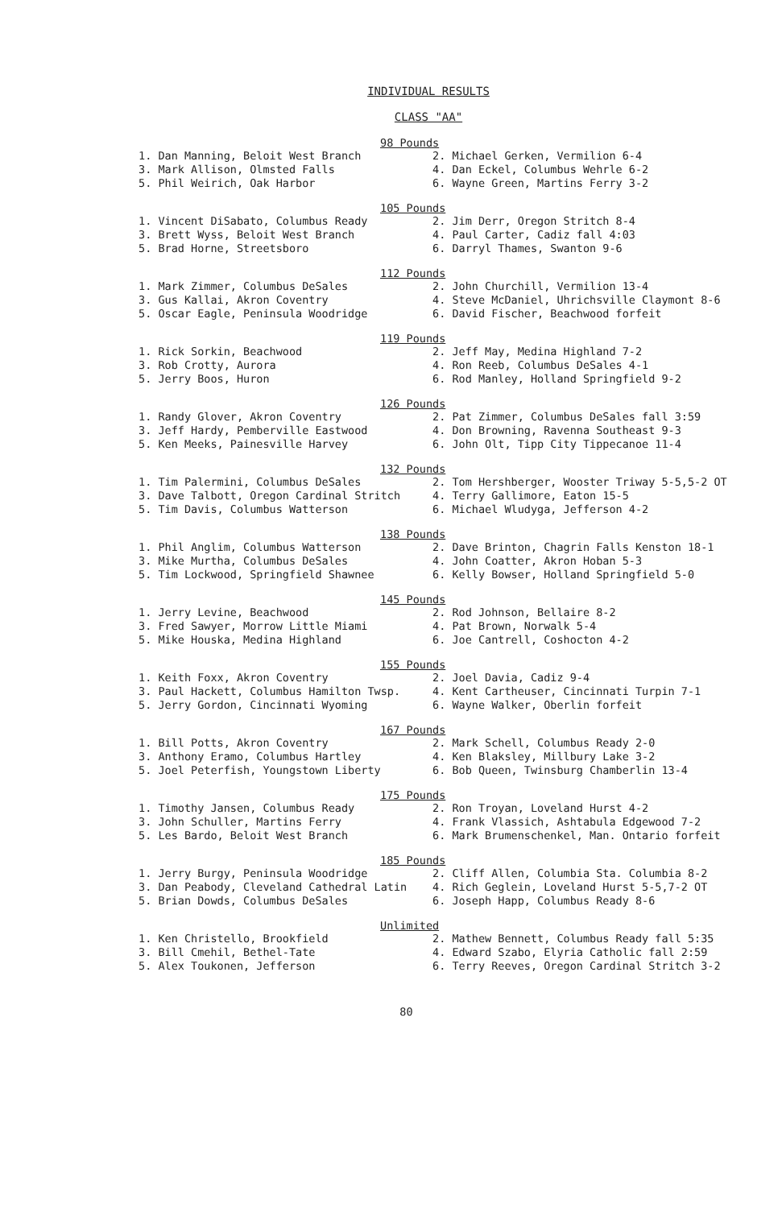INDIVIDUAL RESULTS
CLASS "AA"
98 Pounds
| 1. Dan Manning, Beloit West Branch | 2. Michael Gerken, Vermilion 6-4 |
| 3. Mark Allison, Olmsted Falls | 4. Dan Eckel, Columbus Wehrle 6-2 |
| 5. Phil Weirich, Oak Harbor | 6. Wayne Green, Martins Ferry 3-2 |
105 Pounds
| 1. Vincent DiSabato, Columbus Ready | 2. Jim Derr, Oregon Stritch 8-4 |
| 3. Brett Wyss, Beloit West Branch | 4. Paul Carter, Cadiz fall 4:03 |
| 5. Brad Horne, Streetsboro | 6. Darryl Thames, Swanton 9-6 |
112 Pounds
| 1. Mark Zimmer, Columbus DeSales | 2. John Churchill, Vermilion 13-4 |
| 3. Gus Kallai, Akron Coventry | 4. Steve McDaniel, Uhrichsville Claymont 8-6 |
| 5. Oscar Eagle, Peninsula Woodridge | 6. David Fischer, Beachwood forfeit |
119 Pounds
| 1. Rick Sorkin, Beachwood | 2. Jeff May, Medina Highland 7-2 |
| 3. Rob Crotty, Aurora | 4. Ron Reeb, Columbus DeSales 4-1 |
| 5. Jerry Boos, Huron | 6. Rod Manley, Holland Springfield 9-2 |
126 Pounds
| 1. Randy Glover, Akron Coventry | 2. Pat Zimmer, Columbus DeSales fall 3:59 |
| 3. Jeff Hardy, Pemberville Eastwood | 4. Don Browning, Ravenna Southeast 9-3 |
| 5. Ken Meeks, Painesville Harvey | 6. John Olt, Tipp City Tippecanoe 11-4 |
132 Pounds
| 1. Tim Palermini, Columbus DeSales | 2. Tom Hershberger, Wooster Triway 5-5,5-2 OT |
| 3. Dave Talbott, Oregon Cardinal Stritch | 4. Terry Gallimore, Eaton 15-5 |
| 5. Tim Davis, Columbus Watterson | 6. Michael Wludyga, Jefferson 4-2 |
138 Pounds
| 1. Phil Anglim, Columbus Watterson | 2. Dave Brinton, Chagrin Falls Kenston 18-1 |
| 3. Mike Murtha, Columbus DeSales | 4. John Coatter, Akron Hoban 5-3 |
| 5. Tim Lockwood, Springfield Shawnee | 6. Kelly Bowser, Holland Springfield 5-0 |
145 Pounds
| 1. Jerry Levine, Beachwood | 2. Rod Johnson, Bellaire 8-2 |
| 3. Fred Sawyer, Morrow Little Miami | 4. Pat Brown, Norwalk 5-4 |
| 5. Mike Houska, Medina Highland | 6. Joe Cantrell, Coshocton 4-2 |
155 Pounds
| 1. Keith Foxx, Akron Coventry | 2. Joel Davia, Cadiz 9-4 |
| 3. Paul Hackett, Columbus Hamilton Twsp. | 4. Kent Cartheuser, Cincinnati Turpin 7-1 |
| 5. Jerry Gordon, Cincinnati Wyoming | 6. Wayne Walker, Oberlin forfeit |
167 Pounds
| 1. Bill Potts, Akron Coventry | 2. Mark Schell, Columbus Ready 2-0 |
| 3. Anthony Eramo, Columbus Hartley | 4. Ken Blaksley, Millbury Lake 3-2 |
| 5. Joel Peterfish, Youngstown Liberty | 6. Bob Queen, Twinsburg Chamberlin 13-4 |
175 Pounds
| 1. Timothy Jansen, Columbus Ready | 2. Ron Troyan, Loveland Hurst 4-2 |
| 3. John Schuller, Martins Ferry | 4. Frank Vlassich, Ashtabula Edgewood 7-2 |
| 5. Les Bardo, Beloit West Branch | 6. Mark Brumenschenkel, Man. Ontario forfeit |
185 Pounds
| 1. Jerry Burgy, Peninsula Woodridge | 2. Cliff Allen, Columbia Sta. Columbia 8-2 |
| 3. Dan Peabody, Cleveland Cathedral Latin | 4. Rich Geglein, Loveland Hurst 5-5,7-2 OT |
| 5. Brian Dowds, Columbus DeSales | 6. Joseph Happ, Columbus Ready 8-6 |
Unlimited
| 1. Ken Christello, Brookfield | 2. Mathew Bennett, Columbus Ready fall 5:35 |
| 3. Bill Cmehil, Bethel-Tate | 4. Edward Szabo, Elyria Catholic fall 2:59 |
| 5. Alex Toukonen, Jefferson | 6. Terry Reeves, Oregon Cardinal Stritch 3-2 |
80